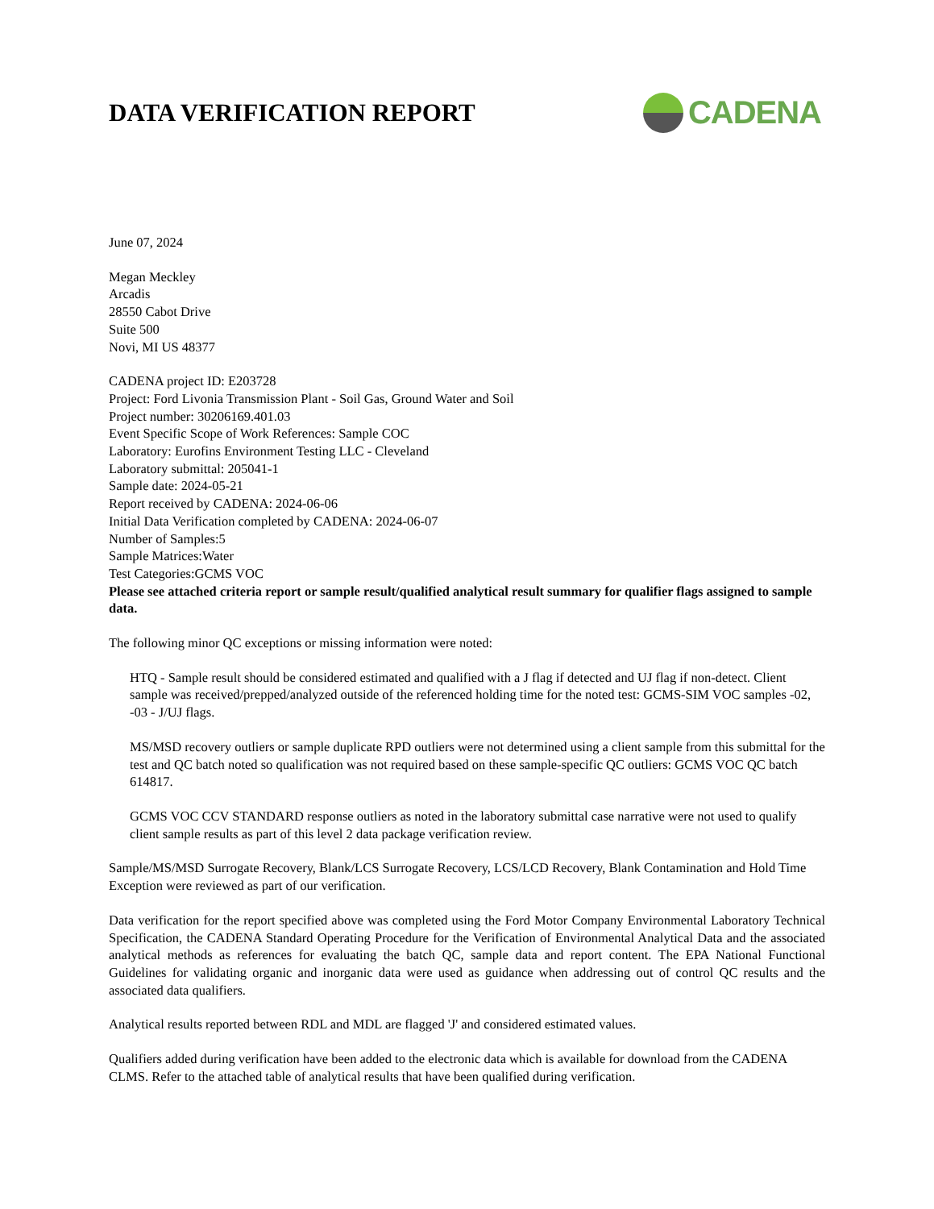DATA VERIFICATION REPORT
CADENA
June 07, 2024
Megan Meckley
Arcadis
28550 Cabot Drive
Suite 500
Novi, MI US 48377
CADENA project ID: E203728
Project: Ford Livonia Transmission Plant - Soil Gas, Ground Water and Soil
Project number: 30206169.401.03
Event Specific Scope of Work References: Sample COC
Laboratory: Eurofins Environment Testing LLC - Cleveland
Laboratory submittal: 205041-1
Sample date: 2024-05-21
Report received by CADENA: 2024-06-06
Initial Data Verification completed by CADENA: 2024-06-07
Number of Samples:5
Sample Matrices:Water
Test Categories:GCMS VOC
Please see attached criteria report or sample result/qualified analytical result summary for qualifier flags assigned to sample data.
The following minor QC exceptions or missing information were noted:
HTQ - Sample result should be considered estimated and qualified with a J flag if detected and UJ flag if non-detect. Client sample was received/prepped/analyzed outside of the referenced holding time for the noted test: GCMS-SIM VOC samples -02, -03 - J/UJ flags.
MS/MSD recovery outliers or sample duplicate RPD outliers were not determined using a client sample from this submittal for the test and QC batch noted so qualification was not required based on these sample-specific QC outliers: GCMS VOC QC batch 614817.
GCMS VOC CCV STANDARD response outliers as noted in the laboratory submittal case narrative were not used to qualify client sample results as part of this level 2 data package verification review.
Sample/MS/MSD Surrogate Recovery, Blank/LCS Surrogate Recovery, LCS/LCD Recovery, Blank Contamination and Hold Time Exception were reviewed as part of our verification.
Data verification for the report specified above was completed using the Ford Motor Company Environmental Laboratory Technical Specification, the CADENA Standard Operating Procedure for the Verification of Environmental Analytical Data and the associated analytical methods as references for evaluating the batch QC, sample data and report content. The EPA National Functional Guidelines for validating organic and inorganic data were used as guidance when addressing out of control QC results and the associated data qualifiers.
Analytical results reported between RDL and MDL are flagged 'J' and considered estimated values.
Qualifiers added during verification have been added to the electronic data which is available for download from the CADENA CLMS. Refer to the attached table of analytical results that have been qualified during verification.